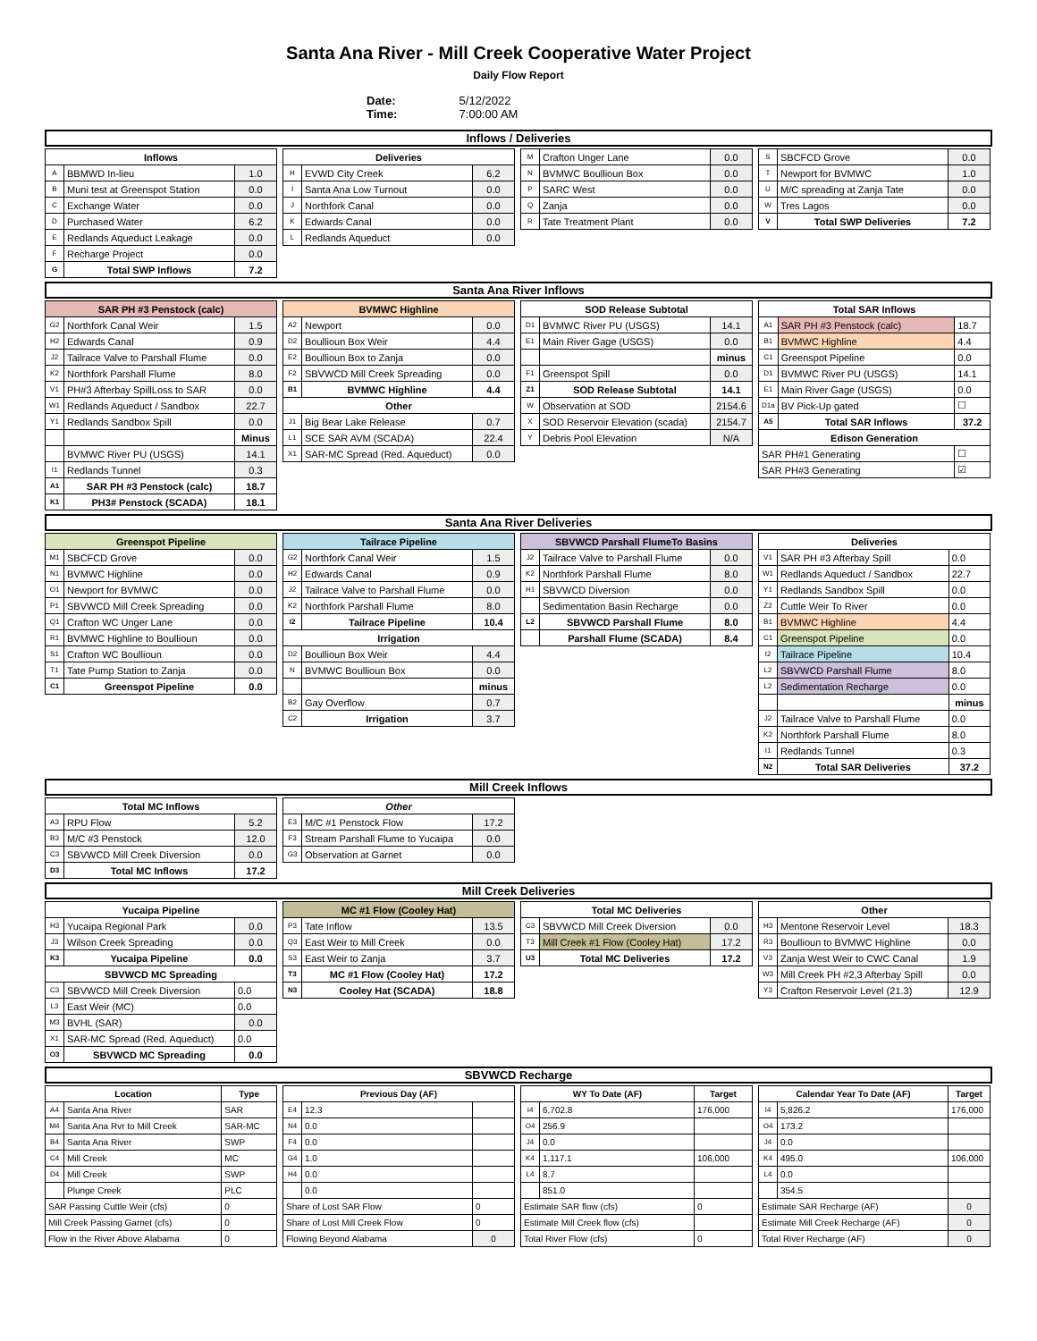Santa Ana River - Mill Creek Cooperative Water Project
Daily Flow Report
Date: 5/12/2022
Time: 7:00:00 AM
Inflows / Deliveries
| Inflows | | |
| --- | --- | --- |
| A | BBMWD In-lieu | 1.0 |
| B | Muni test at Greenspot Station | 0.0 |
| C | Exchange Water | 0.0 |
| D | Purchased Water | 6.2 |
| E | Redlands Aqueduct Leakage | 0.0 |
| F | Recharge Project | 0.0 |
| G | Total SWP Inflows | 7.2 |
| Deliveries | | |
| --- | --- | --- |
| H | EVWD City Creek | 6.2 |
| I | Santa Ana Low Turnout | 0.0 |
| J | Northfork Canal | 0.0 |
| K | Edwards Canal | 0.0 |
| L | Redlands Aqueduct | 0.0 |
| M | Crafton Unger Lane | 0.0 |
| N | BVMWC Boullioun Box | 0.0 |
| P | SARC West | 0.0 |
| Q | Zanja | 0.0 |
| R | Tate Treatment Plant | 0.0 |
| S | SBCFCD Grove | 0.0 |
| T | Newport for BVMWC | 1.0 |
| U | M/C spreading at Zanja Tate | 0.0 |
| W | Tres Lagos | 0.0 |
| V | Total SWP Deliveries | 7.2 |
Santa Ana River Inflows
| SAR PH #3 Penstock (calc) | | |
| --- | --- | --- |
| G2 | Northfork Canal Weir | 1.5 |
| H2 | Edwards Canal | 0.9 |
| J2 | Tailrace Valve to Parshall Flume | 0.0 |
| K2 | Northfork Parshall Flume | 8.0 |
| V1 | PH#3 Afterbay SpillLoss to SAR | 0.0 |
| W1 | Redlands Aqueduct / Sandbox | 22.7 |
| Y1 | Redlands Sandbox Spill | 0.0 |
| | | Minus |
| | BVMWC River PU (USGS) | 14.1 |
| I1 | Redlands Tunnel | 0.3 |
| A1 | SAR PH #3 Penstock (calc) | 18.7 |
| K1 | PH3# Penstock (SCADA) | 18.1 |
| BVMWC Highline | | |
| --- | --- | --- |
| A2 | Newport | 0.0 |
| D2 | Boullioun Box Weir | 4.4 |
| E2 | Boullioun Box to Zanja | 0.0 |
| F2 | SBVWCD Mill Creek Spreading | 0.0 |
| B1 | BVMWC Highline | 4.4 |
| Other | | |
| J1 | Big Bear Lake Release | 0.7 |
| L1 | SCE SAR AVM (SCADA) | 22.4 |
| X1 | SAR-MC Spread (Red. Aqueduct) | 0.0 |
| SOD Release Subtotal | | |
| --- | --- | --- |
| D1 | BVMWC River PU (USGS) | 14.1 |
| E1 | Main River Gage (USGS) | 0.0 |
| | | minus |
| F1 | Greenspot Spill | 0.0 |
| Z1 | SOD Release Subtotal | 14.1 |
| W | Observation at SOD | 2154.6 |
| X | SOD Reservoir Elevation (scada) | 2154.7 |
| Y | Debris Pool Elevation | N/A |
| Total SAR Inflows | | |
| --- | --- | --- |
| A1 | SAR PH #3 Penstock (calc) | 18.7 |
| B1 | BVMWC Highline | 4.4 |
| C1 | Greenspot Pipeline | 0.0 |
| D1 | BVMWC River PU (USGS) | 14.1 |
| E1 | Main River Gage (USGS) | 0.0 |
| D1a | BV Pick-Up gated | ☐ |
| A5 | Total SAR Inflows | 37.2 |
| Edison Generation | | |
| SAR PH#1 Generating | | ☐ |
| SAR PH#3 Generating | | ☑ |
Santa Ana River Deliveries
| Greenspot Pipeline | | |
| --- | --- | --- |
| M1 | SBCFCD Grove | 0.0 |
| N1 | BVMWC Highline | 0.0 |
| O1 | Newport for BVMWC | 0.0 |
| P1 | SBVWCD Mill Creek Spreading | 0.0 |
| Q1 | Crafton WC Unger Lane | 0.0 |
| R1 | BVMWC Highline to Boullioun | 0.0 |
| S1 | Crafton WC Boullioun | 0.0 |
| T1 | Tate Pump Station to Zanja | 0.0 |
| C1 | Greenspot Pipeline | 0.0 |
| Tailrace Pipeline | | |
| --- | --- | --- |
| G2 | Northfork Canal Weir | 1.5 |
| H2 | Edwards Canal | 0.9 |
| J2 | Tailrace Valve to Parshall Flume | 0.0 |
| K2 | Northfork Parshall Flume | 8.0 |
| I2 | Tailrace Pipeline | 10.4 |
| Irrigation | | |
| D2 | Boullioun Box Weir | 4.4 |
| N | BVMWC Boullioun Box | 0.0 |
| | | minus |
| B2 | Gay Overflow | 0.7 |
| C2 | Irrigation | 3.7 |
| SBVWCD Parshall FlumeTo Basins | | |
| --- | --- | --- |
| J2 | Tailrace Valve to Parshall Flume | 0.0 |
| K2 | Northfork Parshall Flume | 8.0 |
| H1 | SBVWCD Diversion | 0.0 |
| | Sedimentation Basin Recharge | 0.0 |
| L2 | SBVWCD Parshall Flume | 8.0 |
| | Parshall Flume (SCADA) | 8.4 |
| Deliveries | | |
| --- | --- | --- |
| V1 | SAR PH #3 Afterbay Spill | 0.0 |
| W1 | Redlands Aqueduct / Sandbox | 22.7 |
| Y1 | Redlands Sandbox Spill | 0.0 |
| Z2 | Cuttle Weir To River | 0.0 |
| B1 | BVMWC Highline | 4.4 |
| C1 | Greenspot Pipeline | 0.0 |
| I2 | Tailrace Pipeline | 10.4 |
| L2 | SBVWCD Parshall Flume | 8.0 |
| L2 | Sedimentation Recharge | 0.0 |
| | | minus |
| J2 | Tailrace Valve to Parshall Flume | 0.0 |
| K2 | Northfork Parshall Flume | 8.0 |
| I1 | Redlands Tunnel | 0.3 |
| N2 | Total SAR Deliveries | 37.2 |
Mill Creek Inflows
| Total MC Inflows | | |
| --- | --- | --- |
| A3 | RPU Flow | 5.2 |
| B3 | M/C #3 Penstock | 12.0 |
| C3 | SBVWCD Mill Creek Diversion | 0.0 |
| D3 | Total MC Inflows | 17.2 |
| Other | | |
| --- | --- | --- |
| E3 | M/C #1 Penstock Flow | 17.2 |
| F3 | Stream Parshall Flume to Yucaipa | 0.0 |
| G3 | Observation at Garnet | 0.0 |
Mill Creek Deliveries
| Yucaipa Pipeline | | |
| --- | --- | --- |
| H3 | Yucaipa Regional Park | 0.0 |
| J3 | Wilson Creek Spreading | 0.0 |
| K3 | Yucaipa Pipeline | 0.0 |
| SBVWCD MC Spreading | | |
| C3 | SBVWCD Mill Creek Diversion | 0.0 |
| L3 | East Weir (MC) | 0.0 |
| M3 | BVHL (SAR) | 0.0 |
| X1 | SAR-MC Spread (Red. Aqueduct) | 0.0 |
| O3 | SBVWCD MC Spreading | 0.0 |
| MC #1 Flow (Cooley Hat) | | |
| --- | --- | --- |
| P3 | Tate Inflow | 13.5 |
| Q3 | East Weir to Mill Creek | 0.0 |
| S3 | East Weir to Zanja | 3.7 |
| T3 | MC #1 Flow (Cooley Hat) | 17.2 |
| N3 | Cooley Hat (SCADA) | 18.8 |
| Total MC Deliveries | | |
| --- | --- | --- |
| C3 | SBVWCD Mill Creek Diversion | 0.0 |
| T3 | Mill Creek #1 Flow (Cooley Hat) | 17.2 |
| U3 | Total MC Deliveries | 17.2 |
| Other | | |
| --- | --- | --- |
| H3 | Mentone Reservoir Level | 18.3 |
| R3 | Boullioun to BVMWC Highline | 0.0 |
| V3 | Zanja West Weir to CWC Canal | 1.9 |
| W3 | Mill Creek PH #2,3 Afterbay Spill | 0.0 |
| Y3 | Crafton Reservoir Level (21.3) | 12.9 |
SBVWCD Recharge
| Location | | Type |
| --- | --- | --- |
| A4 | Santa Ana River | SAR |
| M4 | Santa Ana Rvr to Mill Creek | SAR-MC |
| B4 | Santa Ana River | SWP |
| C4 | Mill Creek | MC |
| D4 | Mill Creek | SWP |
| | Plunge Creek | PLC |
| SAR Passing Cuttle Weir (cfs) | | 0 |
| Mill Creek Passing Garnet (cfs) | | 0 |
| Flow in the River Above Alabama | | 0 |
| Previous Day (AF) | | |
| --- | --- | --- |
| E4 | 12.3 | |
| N4 | 0.0 | |
| F4 | 0.0 | |
| G4 | 1.0 | |
| H4 | 0.0 | |
| | 0.0 | |
| Share of Lost SAR Flow | | 0 |
| Share of Lost Mill Creek Flow | | 0 |
| Flowing Beyond Alabama | | 0 |
| WY To Date (AF) | | Target |
| --- | --- | --- |
| I4 | 6,702.8 | 176,000 |
| O4 | 256.9 | |
| J4 | 0.0 | |
| K4 | 1,117.1 | 106,000 |
| L4 | 8.7 | |
| | 851.0 | |
| Estimate SAR flow (cfs) | | 0 |
| Estimate Mill Creek flow (cfs) | | |
| Total River Flow (cfs) | | 0 |
| Calendar Year To Date (AF) | | Target |
| --- | --- | --- |
| I4 | 5,826.2 | 176,000 |
| O4 | 173.2 | |
| J4 | 0.0 | |
| K4 | 495.0 | 106,000 |
| L4 | 0.0 | |
| | 354.5 | |
| Estimate SAR Recharge (AF) | | 0 |
| Estimate Mill Creek Recharge (AF) | | 0 |
| Total River Recharge (AF) | | 0 |